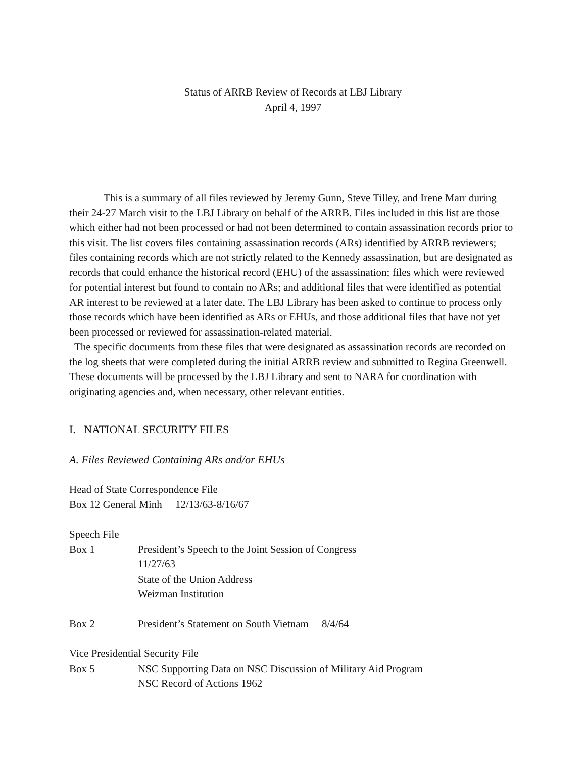Status of ARRB Review of Records at LBJ Library
April 4, 1997
This is a summary of all files reviewed by Jeremy Gunn, Steve Tilley, and Irene Marr during their 24-27 March visit to the LBJ Library on behalf of the ARRB. Files included in this list are those which either had not been processed or had not been determined to contain assassination records prior to this visit. The list covers files containing assassination records (ARs) identified by ARRB reviewers; files containing records which are not strictly related to the Kennedy assassination, but are designated as records that could enhance the historical record (EHU) of the assassination; files which were reviewed for potential interest but found to contain no ARs; and additional files that were identified as potential AR interest to be reviewed at a later date. The LBJ Library has been asked to continue to process only those records which have been identified as ARs or EHUs, and those additional files that have not yet been processed or reviewed for assassination-related material.
The specific documents from these files that were designated as assassination records are recorded on the log sheets that were completed during the initial ARRB review and submitted to Regina Greenwell. These documents will be processed by the LBJ Library and sent to NARA for coordination with originating agencies and, when necessary, other relevant entities.
I. NATIONAL SECURITY FILES
A. Files Reviewed Containing ARs and/or EHUs
Head of State Correspondence File
Box 12 General Minh 12/13/63-8/16/67
Speech File
Box 1 President’s Speech to the Joint Session of Congress
11/27/63
State of the Union Address
Weizman Institution
Box 2 President’s Statement on South Vietnam 8/4/64
Vice Presidential Security File
Box 5 NSC Supporting Data on NSC Discussion of Military Aid Program
NSC Record of Actions 1962